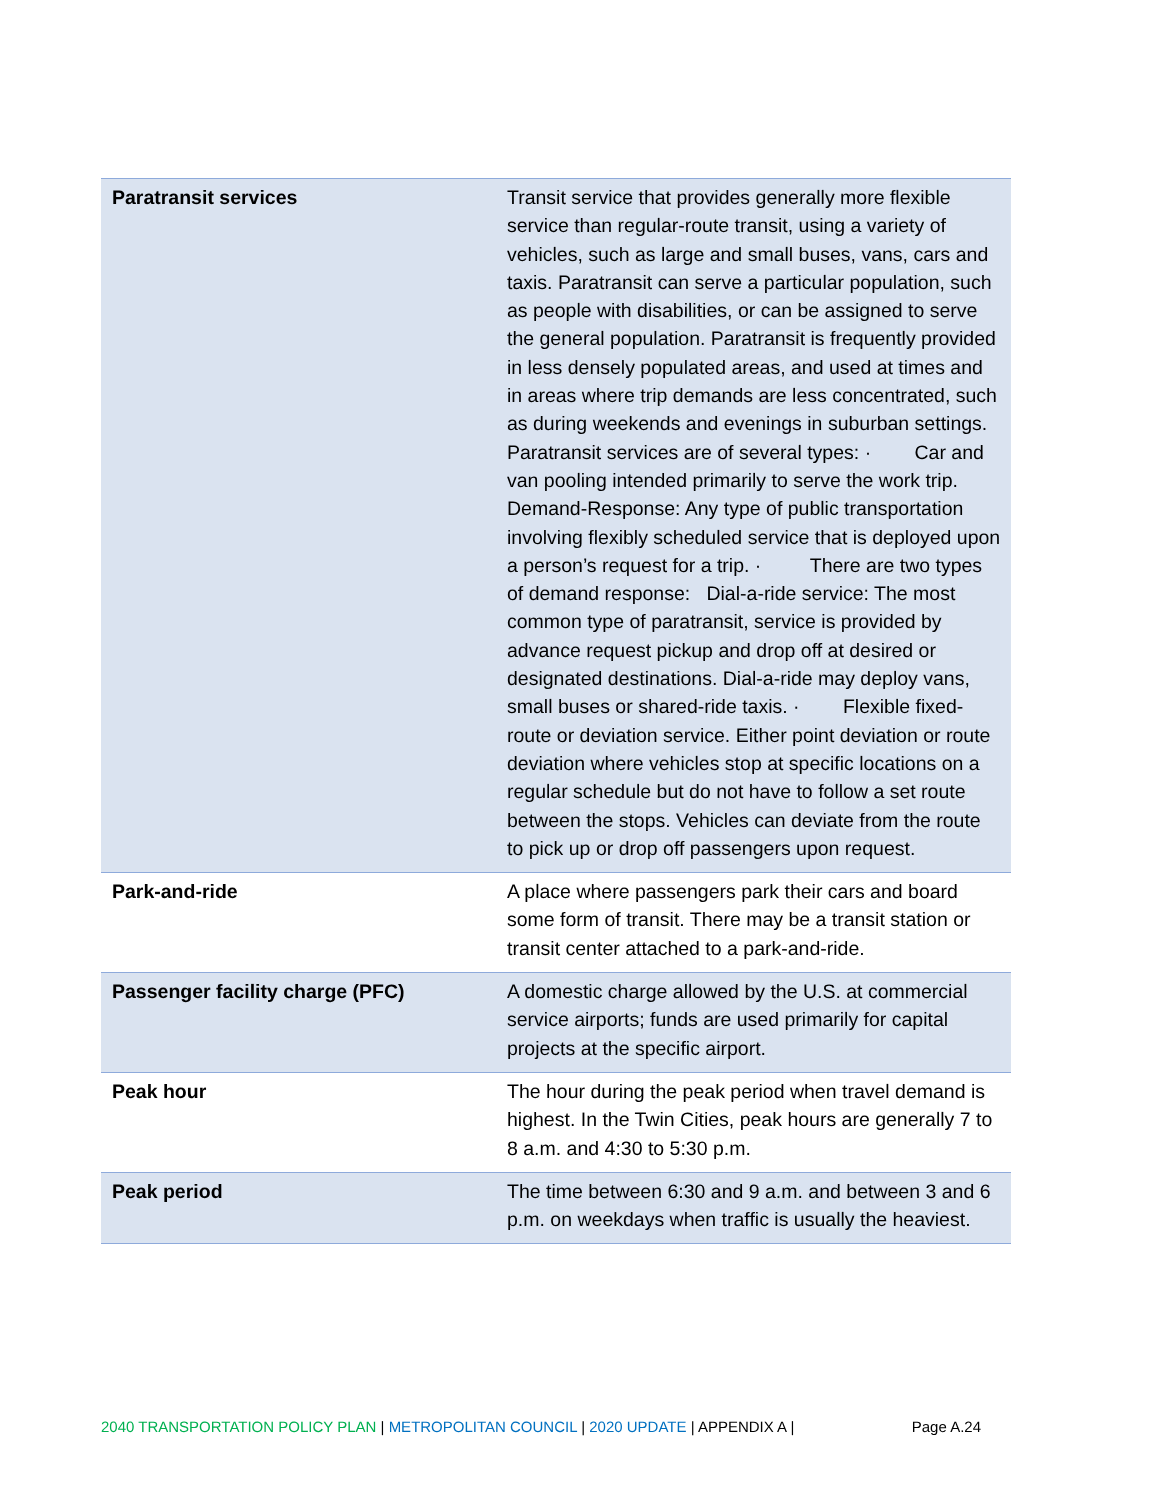| Paratransit services | Transit service that provides generally more flexible service than regular-route transit, using a variety of vehicles, such as large and small buses, vans, cars and taxis. Paratransit can serve a particular population, such as people with disabilities, or can be assigned to serve the general population. Paratransit is frequently provided in less densely populated areas, and used at times and in areas where trip demands are less concentrated, such as during weekends and evenings in suburban settings. Paratransit services are of several types: · Car and van pooling intended primarily to serve the work trip. Demand-Response: Any type of public transportation involving flexibly scheduled service that is deployed upon a person’s request for a trip. · There are two types of demand response: Dial-a-ride service: The most common type of paratransit, service is provided by advance request pickup and drop off at desired or designated destinations. Dial-a-ride may deploy vans, small buses or shared-ride taxis. · Flexible fixed-route or deviation service. Either point deviation or route deviation where vehicles stop at specific locations on a regular schedule but do not have to follow a set route between the stops. Vehicles can deviate from the route to pick up or drop off passengers upon request. |
| Park-and-ride | A place where passengers park their cars and board some form of transit. There may be a transit station or transit center attached to a park-and-ride. |
| Passenger facility charge (PFC) | A domestic charge allowed by the U.S. at commercial service airports; funds are used primarily for capital projects at the specific airport. |
| Peak hour | The hour during the peak period when travel demand is highest. In the Twin Cities, peak hours are generally 7 to 8 a.m. and 4:30 to 5:30 p.m. |
| Peak period | The time between 6:30 and 9 a.m. and between 3 and 6 p.m. on weekdays when traffic is usually the heaviest. |
2040 TRANSPORTATION POLICY PLAN | METROPOLITAN COUNCIL | 2020 UPDATE | APPENDIX A | Page A.24